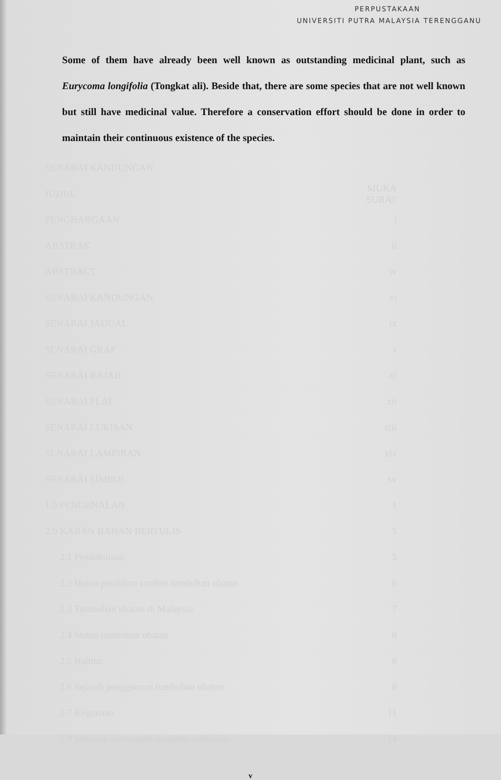PERPUSTAKAAN
UNIVERSITI PUTRA MALAYSIA TERENGGANU
Some of them have already been well known as outstanding medicinal plant, such as Eurycoma longifolia (Tongkat ali). Beside that, there are some species that are not well known but still have medicinal value. Therefore a conservation effort should be done in order to maintain their continuous existence of the species.
| SENARAI KANDUNGAN | |
| JUDUL | MUKA SURAT |
| PENGHARGAAN | i |
| ABSTRAK | ii |
| ABSTRACT | iv |
| SENARAI KANDUNGAN | vi |
| SENARAI JADUAL | ix |
| SENARAI GRAF | x |
| SENARAI RAJAH | xi |
| SENARAI PLAT | xii |
| SENARAI LUKISAN | xiii |
| SENARAI LAMPIRAN | xiv |
| SENARAI SIMBOL | xv |
| 1.0 PENGENALAN | 1 |
| 2.0 KAJIAN BAHAN BERTULIS | 5 |
| 2.1 Pendahuluan | 5 |
| 2.2 Hutan peralihan sumber tumbuhan ubatan | 6 |
| 2.3 Tumbuhan ubatan di Malaysia | 7 |
| 2.4 Status tumbuhan ubatan | 8 |
| 2.5 Habitat | 8 |
| 2.6 Sejarah penggunaan tumbuhan ubatan | 8 |
| 2.7 Kegunaan | 11 |
| 2.8 Sebatian semulajadi daripada tumbuhan | 14 |
v